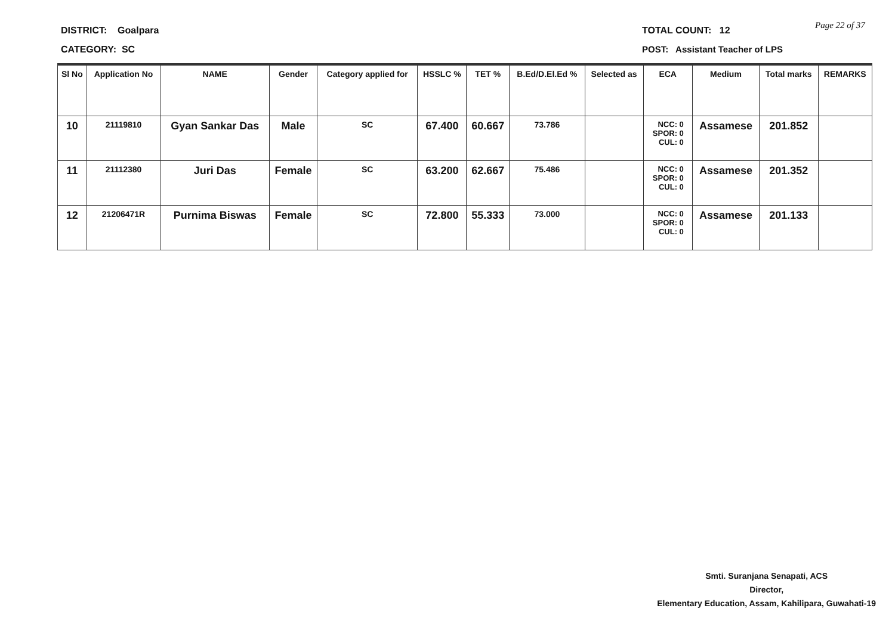DISTRICT: Goalpara
CATEGORY: SC
TOTAL COUNT: 12 Page 22 of 37
POST: Assistant Teacher of LPS
| Sl No | Application No | NAME | Gender | Category applied for | HSSLC % | TET % | B.Ed/D.El.Ed % | Selected as | ECA | Medium | Total marks | REMARKS |
| --- | --- | --- | --- | --- | --- | --- | --- | --- | --- | --- | --- | --- |
| 10 | 21119810 | Gyan Sankar Das | Male | SC | 67.400 | 60.667 | 73.786 | | NCC: 0 SPOR: 0 CUL: 0 | Assamese | 201.852 | |
| 11 | 21112380 | Juri Das | Female | SC | 63.200 | 62.667 | 75.486 | | NCC: 0 SPOR: 0 CUL: 0 | Assamese | 201.352 | |
| 12 | 21206471R | Purnima Biswas | Female | SC | 72.800 | 55.333 | 73.000 | | NCC: 0 SPOR: 0 CUL: 0 | Assamese | 201.133 | |
Smti. Suranjana Senapati, ACS
Director,
Elementary Education, Assam, Kahilipara, Guwahati-19